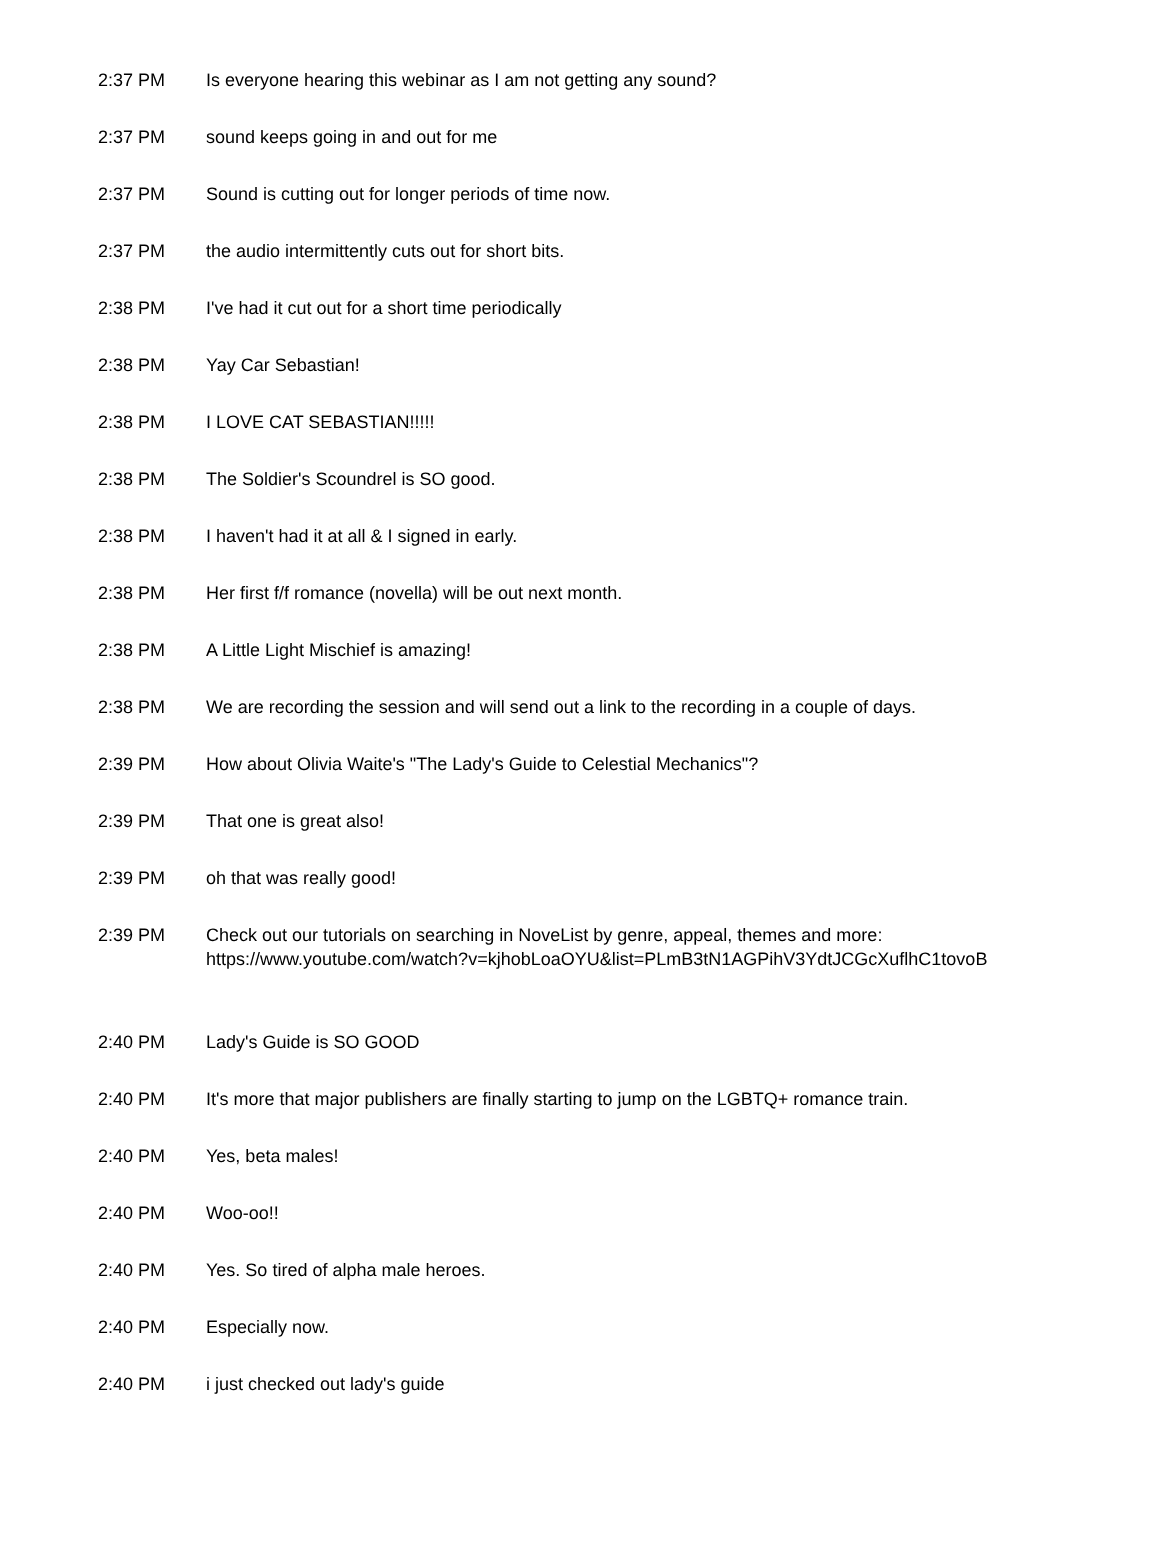| 2:37 PM | Is everyone hearing this webinar as I am not getting any sound? |
| 2:37 PM | sound keeps going in and out for me |
| 2:37 PM | Sound is cutting out for longer periods of time now. |
| 2:37 PM | the audio intermittently cuts out for short bits. |
| 2:38 PM | I've had it cut out for a short time periodically |
| 2:38 PM | Yay Car Sebastian! |
| 2:38 PM | I LOVE CAT SEBASTIAN!!!!! |
| 2:38 PM | The Soldier's Scoundrel is SO good. |
| 2:38 PM | I haven't had it at all & I signed in early. |
| 2:38 PM | Her first f/f romance (novella) will be out next month. |
| 2:38 PM | A Little Light Mischief is amazing! |
| 2:38 PM | We are recording the session and will send out a link to the recording in a couple of days. |
| 2:39 PM | How about Olivia Waite's "The Lady's Guide to Celestial Mechanics"? |
| 2:39 PM | That one is great also! |
| 2:39 PM | oh that was really good! |
| 2:39 PM | Check out our tutorials on searching in NoveList by genre, appeal, themes and more: https://www.youtube.com/watch?v=kjhobLoaOYU&list=PLmB3tN1AGPihV3YdtJCGcXuflhC1tovoB |
| 2:40 PM | Lady's Guide is SO GOOD |
| 2:40 PM | It's more that major publishers are finally starting to jump on the LGBTQ+ romance train. |
| 2:40 PM | Yes, beta males! |
| 2:40 PM | Woo-oo!! |
| 2:40 PM | Yes. So tired of alpha male heroes. |
| 2:40 PM | Especially now. |
| 2:40 PM | i just checked out lady's guide |